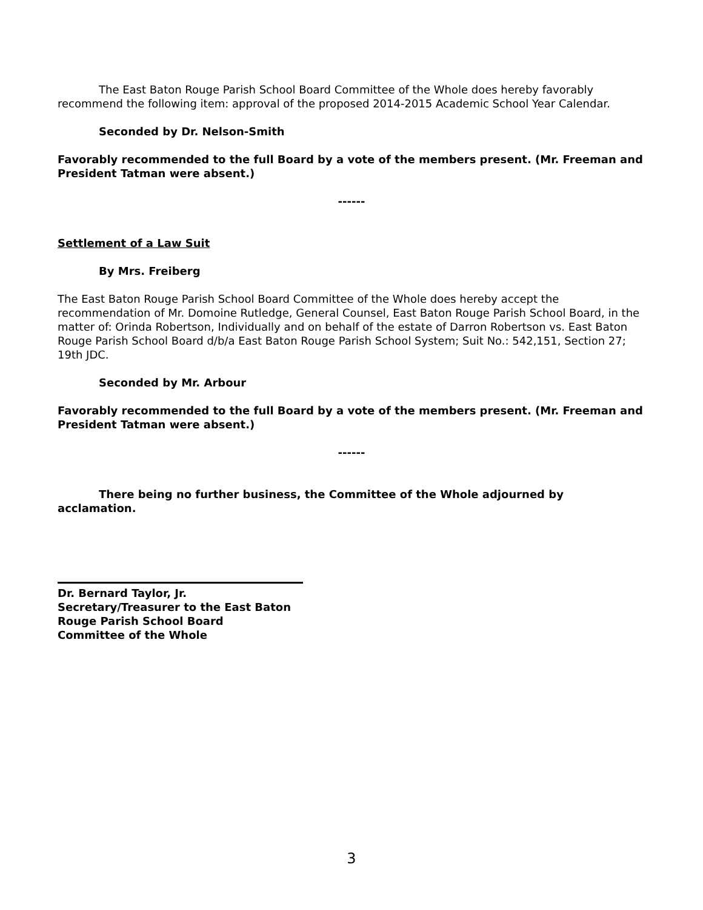The East Baton Rouge Parish School Board Committee of the Whole does hereby favorably recommend the following item: approval of the proposed 2014-2015 Academic School Year Calendar.
Seconded by Dr. Nelson-Smith
Favorably recommended to the full Board by a vote of the members present. (Mr. Freeman and President Tatman were absent.)
------
Settlement of a Law Suit
By Mrs. Freiberg
The East Baton Rouge Parish School Board Committee of the Whole does hereby accept the recommendation of Mr. Domoine Rutledge, General Counsel, East Baton Rouge Parish School Board, in the matter of: Orinda Robertson, Individually and on behalf of the estate of Darron Robertson vs. East Baton Rouge Parish School Board d/b/a East Baton Rouge Parish School System; Suit No.: 542,151, Section 27; 19th JDC.
Seconded by Mr. Arbour
Favorably recommended to the full Board by a vote of the members present. (Mr. Freeman and President Tatman were absent.)
------
There being no further business, the Committee of the Whole adjourned by acclamation.
Dr. Bernard Taylor, Jr.
Secretary/Treasurer to the East Baton Rouge Parish School Board
Committee of the Whole
3